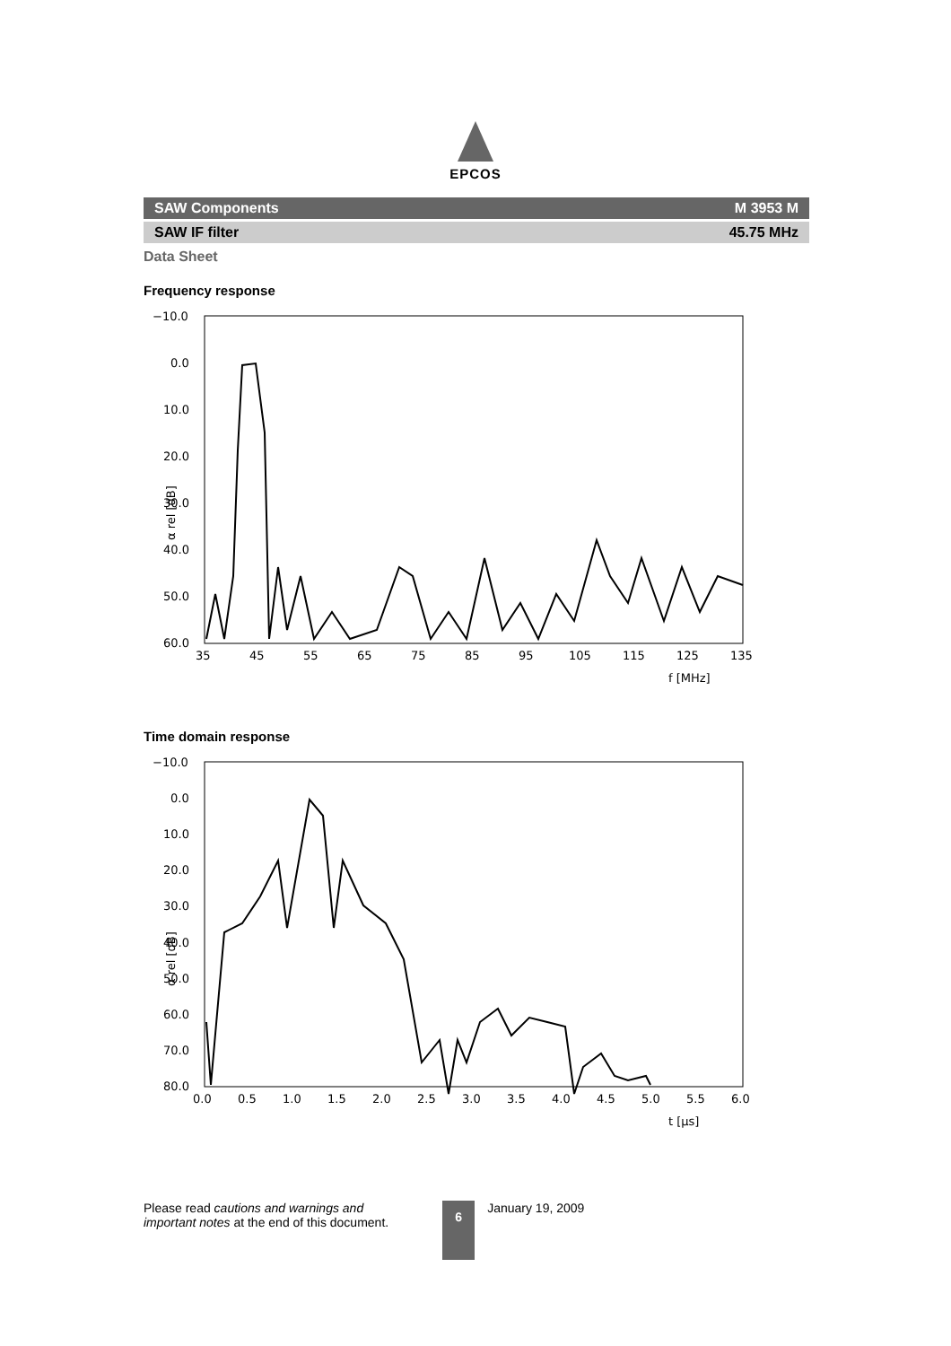EPCOS
SAW Components M 3953 M
SAW IF filter 45.75 MHz
Data Sheet
Frequency response
−10.0
0.0
10.0
20.0
30.0
40.0
50.0
60.0
35
45
55
65
75
85
95
105
115
125
135
f [MHz]
α rel [dB]
Time domain response
−10.0
0.0
10.0
20.0
30.0
40.0
50.0
60.0
70.0
80.0
0.0
0.5
1.0
1.5
2.0
2.5
3.0
3.5
4.0
4.5
5.0
5.5
6.0
t [μs]
α rel [dB]
Please read cautions and warnings and
important notes at the end of this document.
6
January 19, 2009